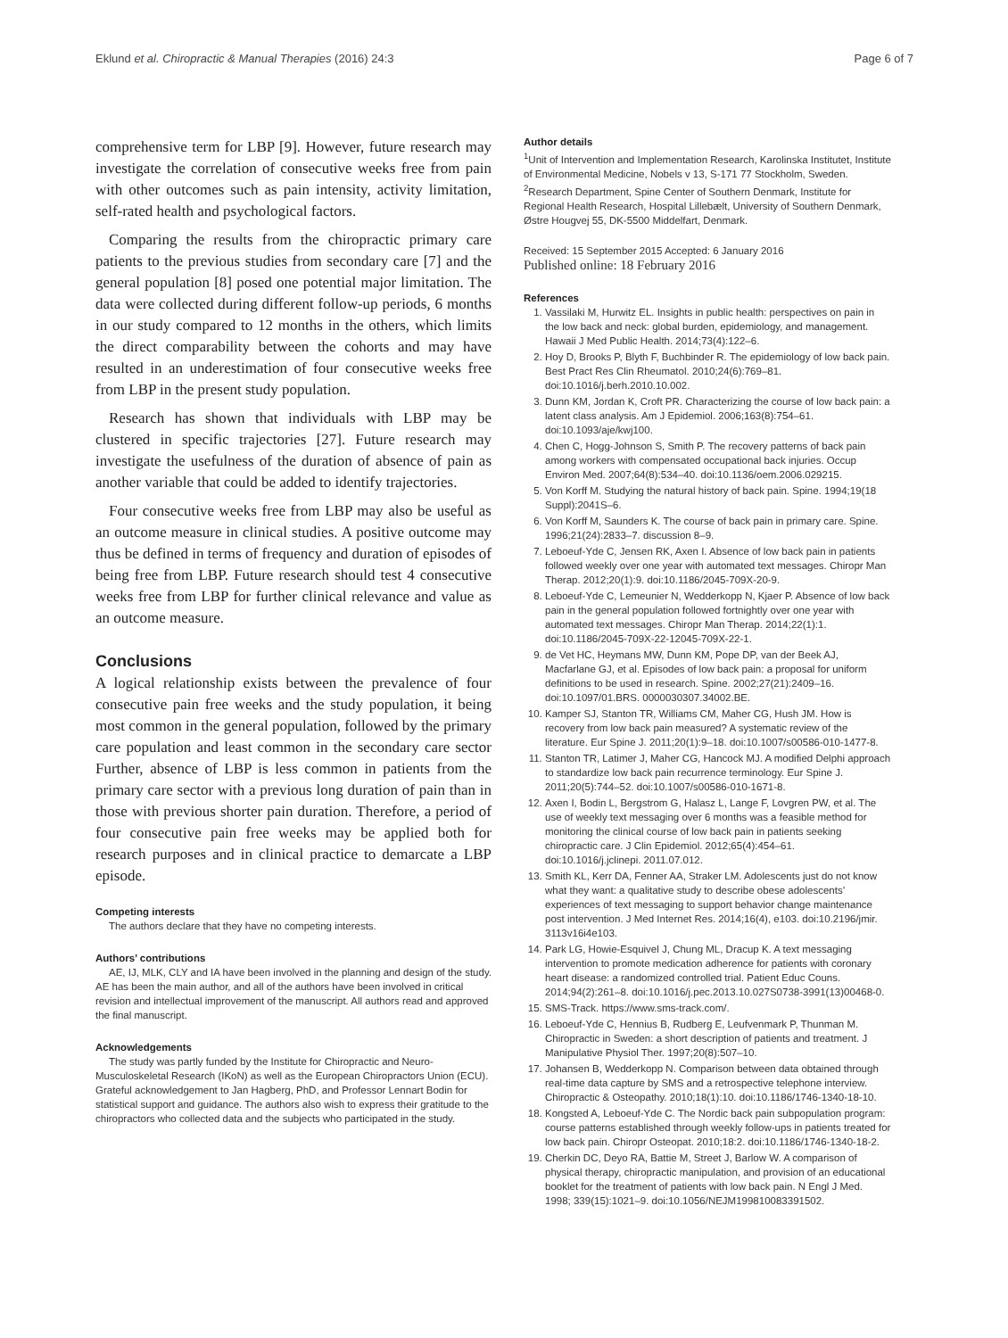Eklund et al. Chiropractic & Manual Therapies (2016) 24:3 Page 6 of 7
comprehensive term for LBP [9]. However, future research may investigate the correlation of consecutive weeks free from pain with other outcomes such as pain intensity, activity limitation, self-rated health and psychological factors.
Comparing the results from the chiropractic primary care patients to the previous studies from secondary care [7] and the general population [8] posed one potential major limitation. The data were collected during different follow-up periods, 6 months in our study compared to 12 months in the others, which limits the direct comparability between the cohorts and may have resulted in an underestimation of four consecutive weeks free from LBP in the present study population.
Research has shown that individuals with LBP may be clustered in specific trajectories [27]. Future research may investigate the usefulness of the duration of absence of pain as another variable that could be added to identify trajectories.
Four consecutive weeks free from LBP may also be useful as an outcome measure in clinical studies. A positive outcome may thus be defined in terms of frequency and duration of episodes of being free from LBP. Future research should test 4 consecutive weeks free from LBP for further clinical relevance and value as an outcome measure.
Conclusions
A logical relationship exists between the prevalence of four consecutive pain free weeks and the study population, it being most common in the general population, followed by the primary care population and least common in the secondary care sector Further, absence of LBP is less common in patients from the primary care sector with a previous long duration of pain than in those with previous shorter pain duration. Therefore, a period of four consecutive pain free weeks may be applied both for research purposes and in clinical practice to demarcate a LBP episode.
Competing interests
The authors declare that they have no competing interests.
Authors’ contributions
AE, IJ, MLK, CLY and IA have been involved in the planning and design of the study. AE has been the main author, and all of the authors have been involved in critical revision and intellectual improvement of the manuscript. All authors read and approved the final manuscript.
Acknowledgements
The study was partly funded by the Institute for Chiropractic and Neuro-Musculoskeletal Research (IKoN) as well as the European Chiropractors Union (ECU). Grateful acknowledgement to Jan Hagberg, PhD, and Professor Lennart Bodin for statistical support and guidance. The authors also wish to express their gratitude to the chiropractors who collected data and the subjects who participated in the study.
Author details
<sup>1</sup> Unit of Intervention and Implementation Research, Karolinska Institutet, Institute of Environmental Medicine, Nobels v 13, S-171 77 Stockholm, Sweden. <sup>2</sup>Research Department, Spine Center of Southern Denmark, Institute for Regional Health Research, Hospital Lillebælt, University of Southern Denmark, Østre Hougvej 55, DK-5500 Middelfart, Denmark.
Received: 15 September 2015 Accepted: 6 January 2016
Published online: 18 February 2016
References
1. Vassilaki M, Hurwitz EL. Insights in public health: perspectives on pain in the low back and neck: global burden, epidemiology, and management. Hawaii J Med Public Health. 2014;73(4):122–6.
2. Hoy D, Brooks P, Blyth F, Buchbinder R. The epidemiology of low back pain. Best Pract Res Clin Rheumatol. 2010;24(6):769–81. doi:10.1016/j.berh.2010.10.002.
3. Dunn KM, Jordan K, Croft PR. Characterizing the course of low back pain: a latent class analysis. Am J Epidemiol. 2006;163(8):754–61. doi:10.1093/aje/kwj100.
4. Chen C, Hogg-Johnson S, Smith P. The recovery patterns of back pain among workers with compensated occupational back injuries. Occup Environ Med. 2007;64(8):534–40. doi:10.1136/oem.2006.029215.
5. Von Korff M. Studying the natural history of back pain. Spine. 1994;19(18 Suppl):2041S–6.
6. Von Korff M, Saunders K. The course of back pain in primary care. Spine. 1996;21(24):2833–7. discussion 8–9.
7. Leboeuf-Yde C, Jensen RK, Axen I. Absence of low back pain in patients followed weekly over one year with automated text messages. Chiropr Man Therap. 2012;20(1):9. doi:10.1186/2045-709X-20-9.
8. Leboeuf-Yde C, Lemeunier N, Wedderkopp N, Kjaer P. Absence of low back pain in the general population followed fortnightly over one year with automated text messages. Chiropr Man Therap. 2014;22(1):1. doi:10.1186/2045-709X-22-12045-709X-22-1.
9. de Vet HC, Heymans MW, Dunn KM, Pope DP, van der Beek AJ, Macfarlane GJ, et al. Episodes of low back pain: a proposal for uniform definitions to be used in research. Spine. 2002;27(21):2409–16. doi:10.1097/01.BRS. 0000030307.34002.BE.
10. Kamper SJ, Stanton TR, Williams CM, Maher CG, Hush JM. How is recovery from low back pain measured? A systematic review of the literature. Eur Spine J. 2011;20(1):9–18. doi:10.1007/s00586-010-1477-8.
11. Stanton TR, Latimer J, Maher CG, Hancock MJ. A modified Delphi approach to standardize low back pain recurrence terminology. Eur Spine J. 2011;20(5):744–52. doi:10.1007/s00586-010-1671-8.
12. Axen I, Bodin L, Bergstrom G, Halasz L, Lange F, Lovgren PW, et al. The use of weekly text messaging over 6 months was a feasible method for monitoring the clinical course of low back pain in patients seeking chiropractic care. J Clin Epidemiol. 2012;65(4):454–61. doi:10.1016/j.jclinepi. 2011.07.012.
13. Smith KL, Kerr DA, Fenner AA, Straker LM. Adolescents just do not know what they want: a qualitative study to describe obese adolescents’ experiences of text messaging to support behavior change maintenance post intervention. J Med Internet Res. 2014;16(4), e103. doi:10.2196/jmir. 3113v16i4e103.
14. Park LG, Howie-Esquivel J, Chung ML, Dracup K. A text messaging intervention to promote medication adherence for patients with coronary heart disease: a randomized controlled trial. Patient Educ Couns. 2014;94(2):261–8. doi:10.1016/j.pec.2013.10.027S0738-3991(13)00468-0.
15. SMS-Track. https://www.sms-track.com/.
16. Leboeuf-Yde C, Hennius B, Rudberg E, Leufvenmark P, Thunman M. Chiropractic in Sweden: a short description of patients and treatment. J Manipulative Physiol Ther. 1997;20(8):507–10.
17. Johansen B, Wedderkopp N. Comparison between data obtained through real-time data capture by SMS and a retrospective telephone interview. Chiropractic & Osteopathy. 2010;18(1):10. doi:10.1186/1746-1340-18-10.
18. Kongsted A, Leboeuf-Yde C. The Nordic back pain subpopulation program: course patterns established through weekly follow-ups in patients treated for low back pain. Chiropr Osteopat. 2010;18:2. doi:10.1186/1746-1340-18-2.
19. Cherkin DC, Deyo RA, Battie M, Street J, Barlow W. A comparison of physical therapy, chiropractic manipulation, and provision of an educational booklet for the treatment of patients with low back pain. N Engl J Med. 1998; 339(15):1021–9. doi:10.1056/NEJM199810083391502.